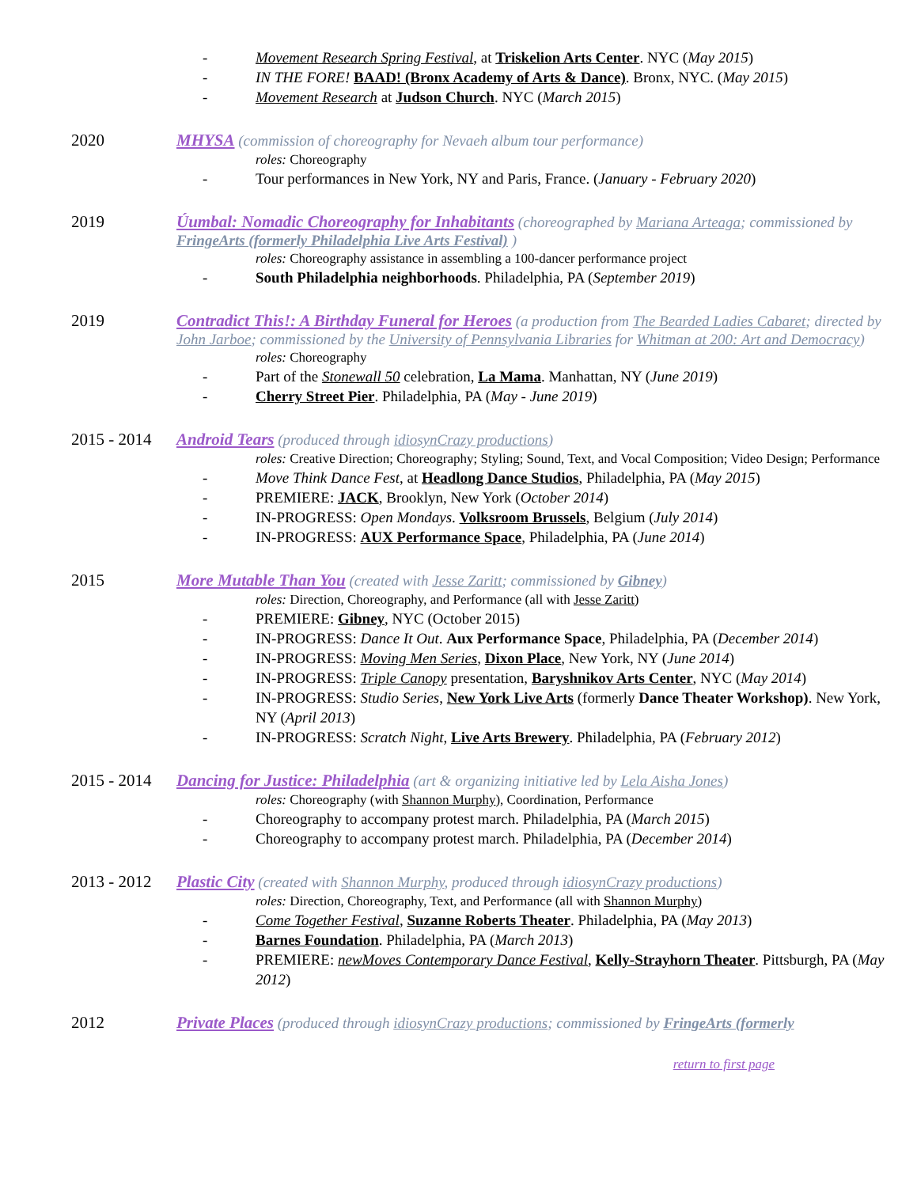- Movement Research Spring Festival, at Triskelion Arts Center. NYC (May 2015)
- IN THE FORE! BAAD! (Bronx Academy of Arts & Dance). Bronx, NYC. (May 2015)
- Movement Research at Judson Church. NYC (March 2015)
2020 MHYSA (commission of choreography for Nevaeh album tour performance)
roles: Choreography
- Tour performances in New York, NY and Paris, France. (January - February 2020)
2019 Úumbal: Nomadic Choreography for Inhabitants (choreographed by Mariana Arteaga; commissioned by FringeArts (formerly Philadelphia Live Arts Festival) )
roles: Choreography assistance in assembling a 100-dancer performance project
- South Philadelphia neighborhoods. Philadelphia, PA (September 2019)
2019 Contradict This!: A Birthday Funeral for Heroes (a production from The Bearded Ladies Cabaret; directed by John Jarboe; commissioned by the University of Pennsylvania Libraries for Whitman at 200: Art and Democracy)
roles: Choreography
- Part of the Stonewall 50 celebration, La Mama. Manhattan, NY (June 2019)
- Cherry Street Pier. Philadelphia, PA (May - June 2019)
2015 - 2014
Android Tears (produced through idiosynCrazy productions)
roles: Creative Direction; Choreography; Styling; Sound, Text, and Vocal Composition; Video Design; Performance
- Move Think Dance Fest, at Headlong Dance Studios, Philadelphia, PA (May 2015)
- PREMIERE: JACK, Brooklyn, New York (October 2014)
- IN-PROGRESS: Open Mondays. Volksroom Brussels, Belgium (July 2014)
- IN-PROGRESS: AUX Performance Space, Philadelphia, PA (June 2014)
2015 More Mutable Than You (created with Jesse Zaritt; commissioned by Gibney)
roles: Direction, Choreography, and Performance (all with Jesse Zaritt)
- PREMIERE: Gibney, NYC (October 2015)
- IN-PROGRESS: Dance It Out. Aux Performance Space, Philadelphia, PA (December 2014)
- IN-PROGRESS: Moving Men Series, Dixon Place, New York, NY (June 2014)
- IN-PROGRESS: Triple Canopy presentation, Baryshnikov Arts Center, NYC (May 2014)
- IN-PROGRESS: Studio Series, New York Live Arts (formerly Dance Theater Workshop). New York, NY (April 2013)
- IN-PROGRESS: Scratch Night, Live Arts Brewery. Philadelphia, PA (February 2012)
2015 - 2014
Dancing for Justice: Philadelphia (art & organizing initiative led by Lela Aisha Jones)
roles: Choreography (with Shannon Murphy), Coordination, Performance
- Choreography to accompany protest march. Philadelphia, PA (March 2015)
- Choreography to accompany protest march. Philadelphia, PA (December 2014)
2013 - 2012
Plastic City (created with Shannon Murphy, produced through idiosynCrazy productions)
roles: Direction, Choreography, Text, and Performance (all with Shannon Murphy)
- Come Together Festival, Suzanne Roberts Theater. Philadelphia, PA (May 2013)
- Barnes Foundation. Philadelphia, PA (March 2013)
- PREMIERE: newMoves Contemporary Dance Festival, Kelly-Strayhorn Theater. Pittsburgh, PA (May 2012)
2012 Private Places (produced through idiosynCrazy productions; commissioned by FringeArts (formerly
return to first page